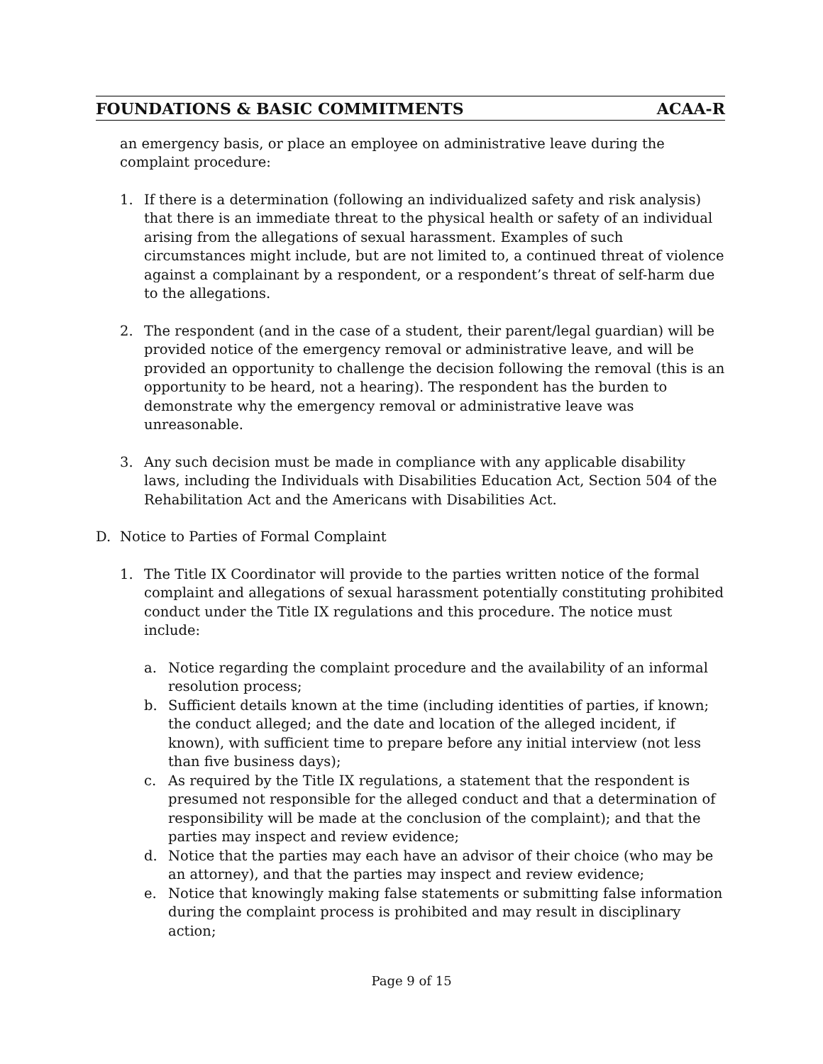FOUNDATIONS & BASIC COMMITMENTS ACAA-R
an emergency basis, or place an employee on administrative leave during the complaint procedure:
1. If there is a determination (following an individualized safety and risk analysis) that there is an immediate threat to the physical health or safety of an individual arising from the allegations of sexual harassment. Examples of such circumstances might include, but are not limited to, a continued threat of violence against a complainant by a respondent, or a respondent’s threat of self-harm due to the allegations.
2. The respondent (and in the case of a student, their parent/legal guardian) will be provided notice of the emergency removal or administrative leave, and will be provided an opportunity to challenge the decision following the removal (this is an opportunity to be heard, not a hearing). The respondent has the burden to demonstrate why the emergency removal or administrative leave was unreasonable.
3. Any such decision must be made in compliance with any applicable disability laws, including the Individuals with Disabilities Education Act, Section 504 of the Rehabilitation Act and the Americans with Disabilities Act.
D. Notice to Parties of Formal Complaint
1. The Title IX Coordinator will provide to the parties written notice of the formal complaint and allegations of sexual harassment potentially constituting prohibited conduct under the Title IX regulations and this procedure. The notice must include:
a. Notice regarding the complaint procedure and the availability of an informal resolution process;
b. Sufficient details known at the time (including identities of parties, if known; the conduct alleged; and the date and location of the alleged incident, if known), with sufficient time to prepare before any initial interview (not less than five business days);
c. As required by the Title IX regulations, a statement that the respondent is presumed not responsible for the alleged conduct and that a determination of responsibility will be made at the conclusion of the complaint); and that the parties may inspect and review evidence;
d. Notice that the parties may each have an advisor of their choice (who may be an attorney), and that the parties may inspect and review evidence;
e. Notice that knowingly making false statements or submitting false information during the complaint process is prohibited and may result in disciplinary action;
Page 9 of 15